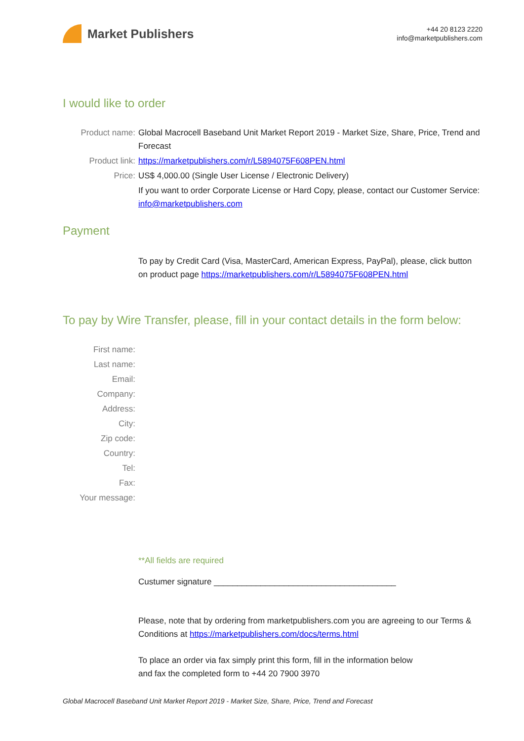Market Publishers
+44 20 8123 2220
info@marketpublishers.com
I would like to order
Product name: Global Macrocell Baseband Unit Market Report 2019 - Market Size, Share, Price, Trend and Forecast
Product link: https://marketpublishers.com/r/L5894075F608PEN.html
Price: US$ 4,000.00 (Single User License / Electronic Delivery)
If you want to order Corporate License or Hard Copy, please, contact our Customer Service:
info@marketpublishers.com
Payment
To pay by Credit Card (Visa, MasterCard, American Express, PayPal), please, click button on product page https://marketpublishers.com/r/L5894075F608PEN.html
To pay by Wire Transfer, please, fill in your contact details in the form below:
First name:
Last name:
Email:
Company:
Address:
City:
Zip code:
Country:
Tel:
Fax:
Your message:
**All fields are required
Custumer signature _______________________________________
Please, note that by ordering from marketpublishers.com you are agreeing to our Terms & Conditions at https://marketpublishers.com/docs/terms.html
To place an order via fax simply print this form, fill in the information below
and fax the completed form to +44 20 7900 3970
Global Macrocell Baseband Unit Market Report 2019 - Market Size, Share, Price, Trend and Forecast